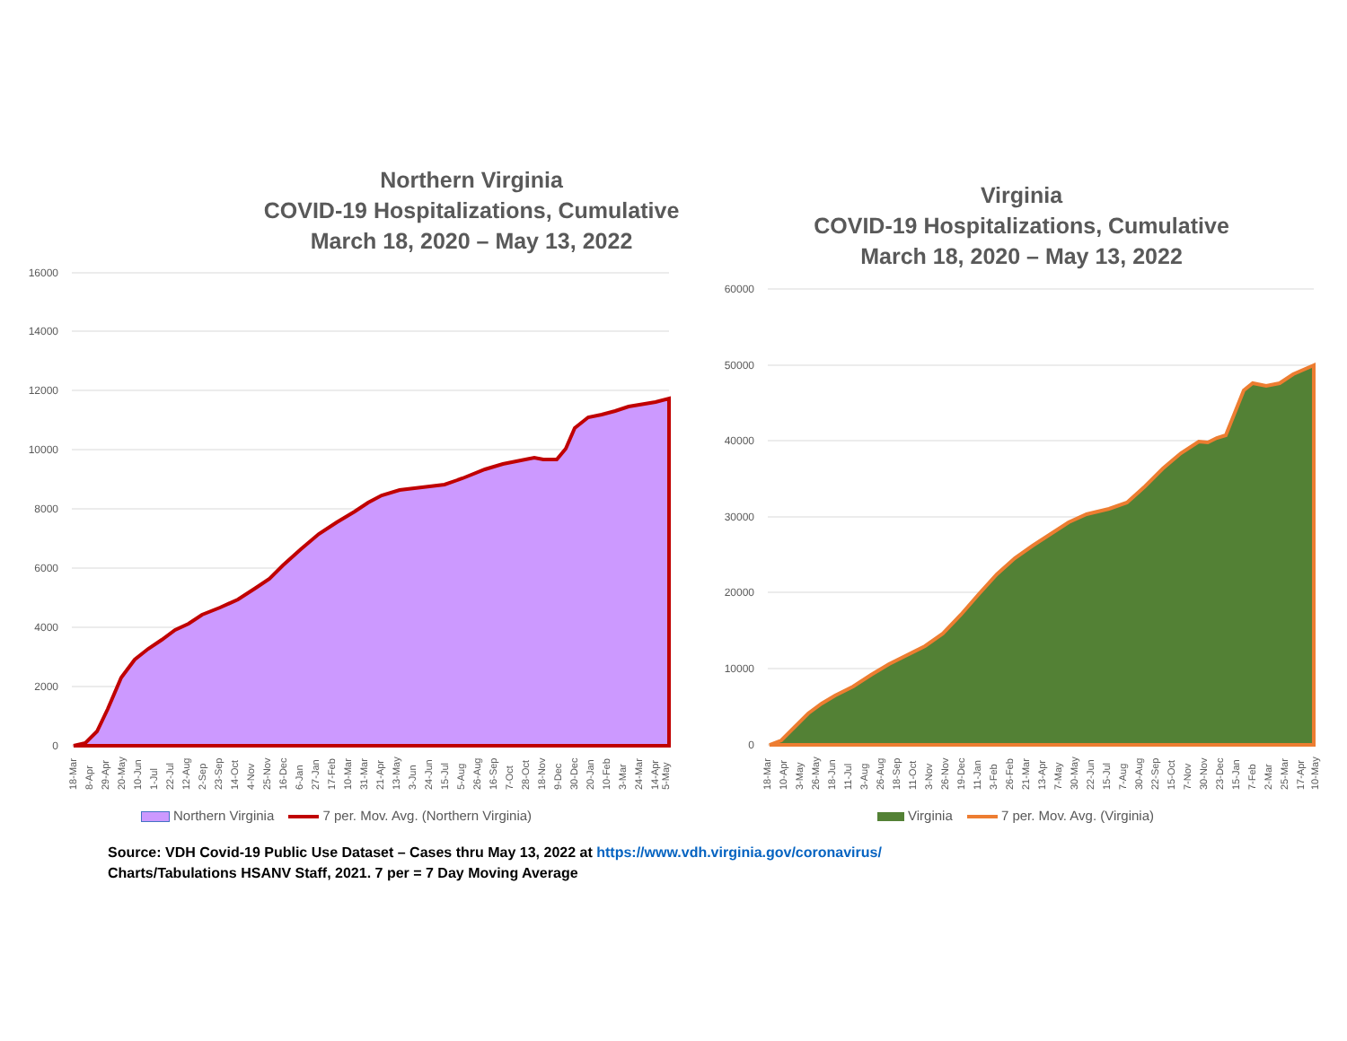Northern Virginia
COVID-19 Hospitalizations, Cumulative
March 18, 2020 – May 13, 2022
Virginia
COVID-19 Hospitalizations, Cumulative
March 18, 2020 – May 13, 2022
16000
14000
12000
10000
8000
6000
4000
2000
0
60000
50000
40000
30000
20000
10000
0
18-Mar
8-Apr
29-Apr
20-May
10-Jun
1-Jul
22-Jul
12-Aug
2-Sep
23-Sep
14-Oct
4-Nov
25-Nov
16-Dec
6-Jan
27-Jan
17-Feb
10-Mar
31-Mar
21-Apr
13-May
3-Jun
24-Jun
15-Jul
5-Aug
26-Aug
16-Sep
7-Oct
28-Oct
18-Nov
9-Dec
30-Dec
20-Jan
10-Feb
3-Mar
24-Mar
14-Apr
5-May
18-Mar
10-Apr
3-May
26-May
18-Jun
11-Jul
3-Aug
26-Aug
18-Sep
11-Oct
3-Nov
26-Nov
19-Dec
11-Jan
3-Feb
26-Feb
21-Mar
13-Apr
7-May
30-May
22-Jun
15-Jul
7-Aug
30-Aug
22-Sep
15-Oct
7-Nov
30-Nov
23-Dec
15-Jan
7-Feb
2-Mar
25-Mar
17-Apr
10-May
Northern Virginia 7 per. Mov. Avg. (Northern Virginia)
Virginia 7 per. Mov. Avg. (Virginia)
Source: VDH Covid-19 Public Use Dataset – Cases thru May 13, 2022 at https://www.vdh.virginia.gov/coronavirus/
Charts/Tabulations HSANV Staff, 2021. 7 per = 7 Day Moving Average